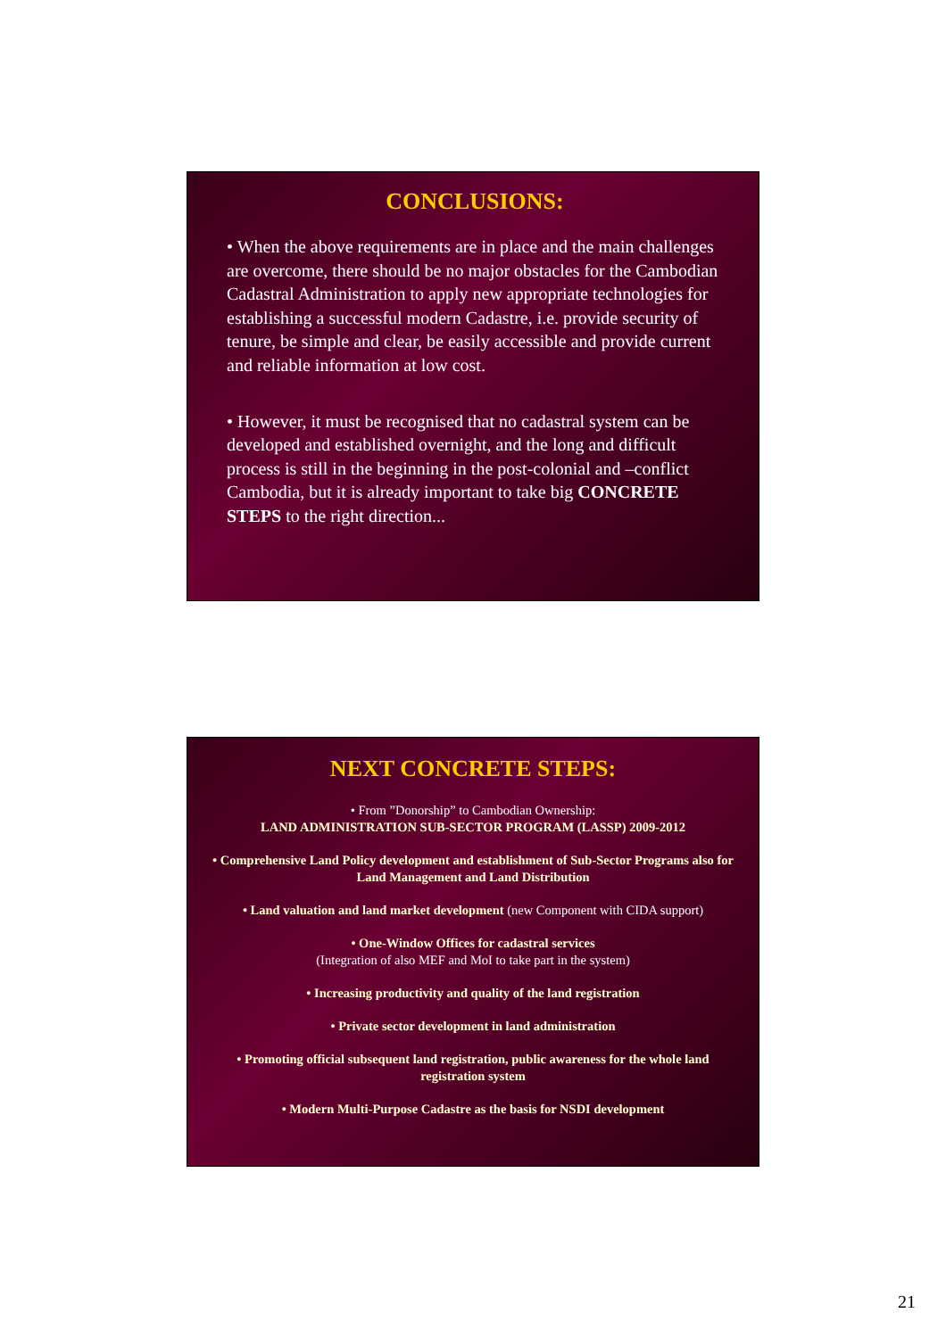CONCLUSIONS:
• When the above requirements are in place and the main challenges are overcome, there should be no major obstacles for the Cambodian Cadastral Administration to apply new appropriate technologies for establishing a successful modern Cadastre, i.e. provide security of tenure, be simple and clear, be easily accessible and provide current and reliable information at low cost.
• However, it must be recognised that no cadastral system can be developed and established overnight, and the long and difficult process is still in the beginning in the post-colonial and –conflict Cambodia, but it is already important to take big CONCRETE STEPS to the right direction...
NEXT CONCRETE STEPS:
• From ”Donorship” to Cambodian Ownership:
LAND ADMINISTRATION SUB-SECTOR PROGRAM (LASSP) 2009-2012
• Comprehensive Land Policy development and establishment of Sub-Sector Programs also for Land Management and Land Distribution
• Land valuation and land market development (new Component with CIDA support)
• One-Window Offices for cadastral services
(Integration of also MEF and MoI to take part in the system)
• Increasing productivity and quality of the land registration
• Private sector development in land administration
• Promoting official subsequent land registration, public awareness for the whole land registration system
• Modern Multi-Purpose Cadastre as the basis for NSDI development
21